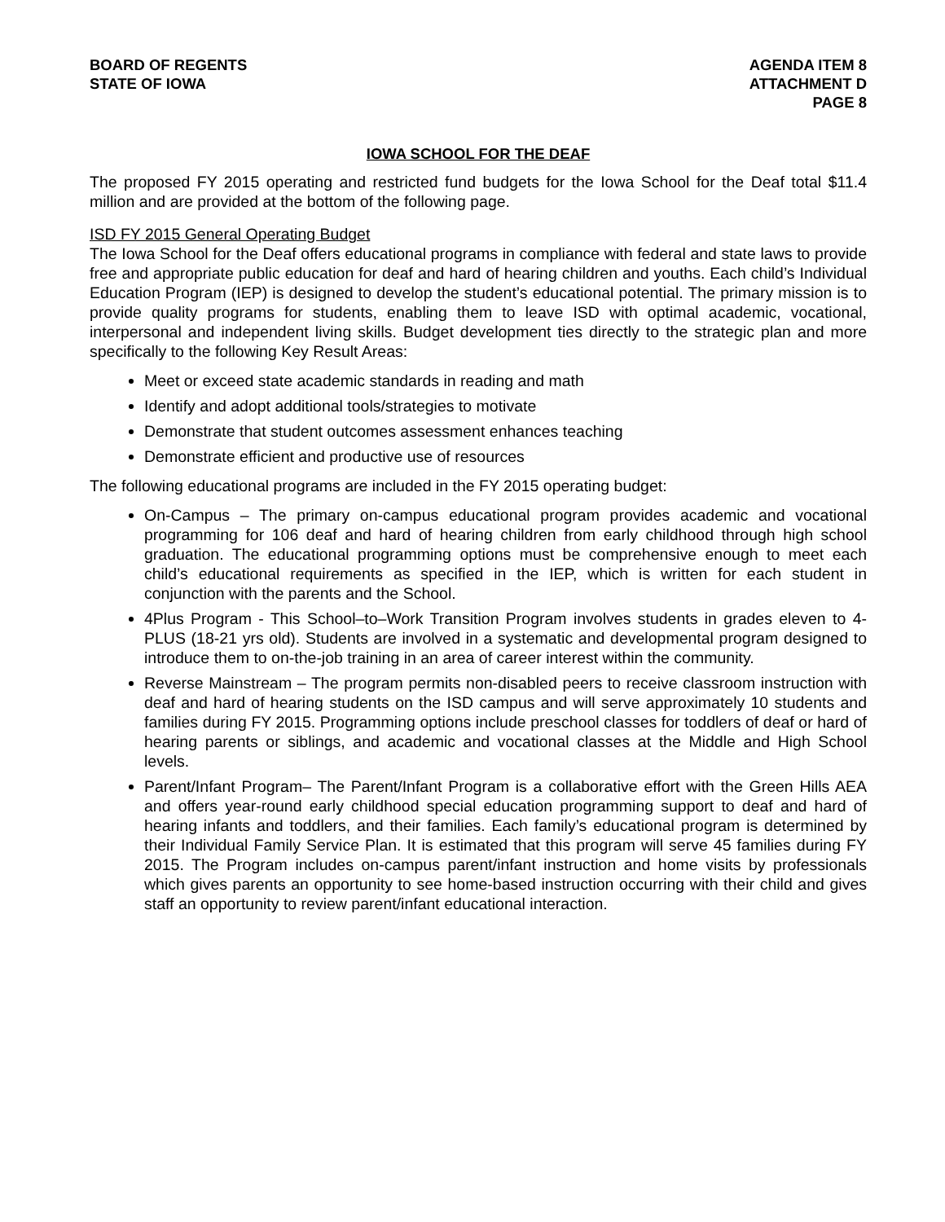BOARD OF REGENTS
STATE OF IOWA
AGENDA ITEM 8
ATTACHMENT D
PAGE 8
IOWA SCHOOL FOR THE DEAF
The proposed FY 2015 operating and restricted fund budgets for the Iowa School for the Deaf total $11.4 million and are provided at the bottom of the following page.
ISD FY 2015 General Operating Budget
The Iowa School for the Deaf offers educational programs in compliance with federal and state laws to provide free and appropriate public education for deaf and hard of hearing children and youths. Each child’s Individual Education Program (IEP) is designed to develop the student’s educational potential. The primary mission is to provide quality programs for students, enabling them to leave ISD with optimal academic, vocational, interpersonal and independent living skills. Budget development ties directly to the strategic plan and more specifically to the following Key Result Areas:
Meet or exceed state academic standards in reading and math
Identify and adopt additional tools/strategies to motivate
Demonstrate that student outcomes assessment enhances teaching
Demonstrate efficient and productive use of resources
The following educational programs are included in the FY 2015 operating budget:
On-Campus – The primary on-campus educational program provides academic and vocational programming for 106 deaf and hard of hearing children from early childhood through high school graduation. The educational programming options must be comprehensive enough to meet each child’s educational requirements as specified in the IEP, which is written for each student in conjunction with the parents and the School.
4Plus Program - This School–to–Work Transition Program involves students in grades eleven to 4-PLUS (18-21 yrs old). Students are involved in a systematic and developmental program designed to introduce them to on-the-job training in an area of career interest within the community.
Reverse Mainstream – The program permits non-disabled peers to receive classroom instruction with deaf and hard of hearing students on the ISD campus and will serve approximately 10 students and families during FY 2015. Programming options include preschool classes for toddlers of deaf or hard of hearing parents or siblings, and academic and vocational classes at the Middle and High School levels.
Parent/Infant Program– The Parent/Infant Program is a collaborative effort with the Green Hills AEA and offers year-round early childhood special education programming support to deaf and hard of hearing infants and toddlers, and their families. Each family’s educational program is determined by their Individual Family Service Plan. It is estimated that this program will serve 45 families during FY 2015. The Program includes on-campus parent/infant instruction and home visits by professionals which gives parents an opportunity to see home-based instruction occurring with their child and gives staff an opportunity to review parent/infant educational interaction.